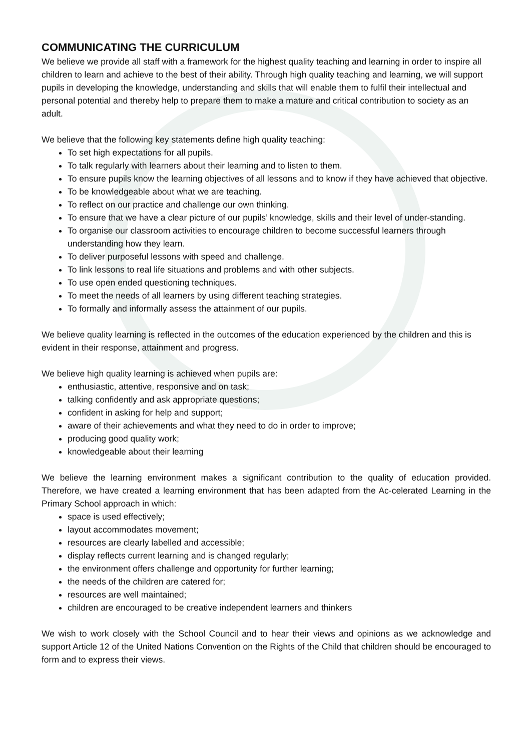COMMUNICATING THE CURRICULUM
We believe we provide all staff with a framework for the highest quality teaching and learning in order to inspire all children to learn and achieve to the best of their ability. Through high quality teaching and learning, we will support pupils in developing the knowledge, understanding and skills that will enable them to fulfil their intellectual and personal potential and thereby help to prepare them to make a mature and critical contribution to society as an adult.
We believe that the following key statements define high quality teaching:
To set high expectations for all pupils.
To talk regularly with learners about their learning and to listen to them.
To ensure pupils know the learning objectives of all lessons and to know if they have achieved that objective.
To be knowledgeable about what we are teaching.
To reflect on our practice and challenge our own thinking.
To ensure that we have a clear picture of our pupils’ knowledge, skills and their level of under-standing.
To organise our classroom activities to encourage children to become successful learners through understanding how they learn.
To deliver purposeful lessons with speed and challenge.
To link lessons to real life situations and problems and with other subjects.
To use open ended questioning techniques.
To meet the needs of all learners by using different teaching strategies.
To formally and informally assess the attainment of our pupils.
We believe quality learning is reflected in the outcomes of the education experienced by the children and this is evident in their response, attainment and progress.
We believe high quality learning is achieved when pupils are:
enthusiastic, attentive, responsive and on task;
talking confidently and ask appropriate questions;
confident in asking for help and support;
aware of their achievements and what they need to do in order to improve;
producing good quality work;
knowledgeable about their learning
We believe the learning environment makes a significant contribution to the quality of education provided. Therefore, we have created a learning environment that has been adapted from the Ac-celerated Learning in the Primary School approach in which:
space is used effectively;
layout accommodates movement;
resources are clearly labelled and accessible;
display reflects current learning and is changed regularly;
the environment offers challenge and opportunity for further learning;
the needs of the children are catered for;
resources are well maintained;
children are encouraged to be creative independent learners and thinkers
We wish to work closely with the School Council and to hear their views and opinions as we acknowledge and support Article 12 of the United Nations Convention on the Rights of the Child that children should be encouraged to form and to express their views.